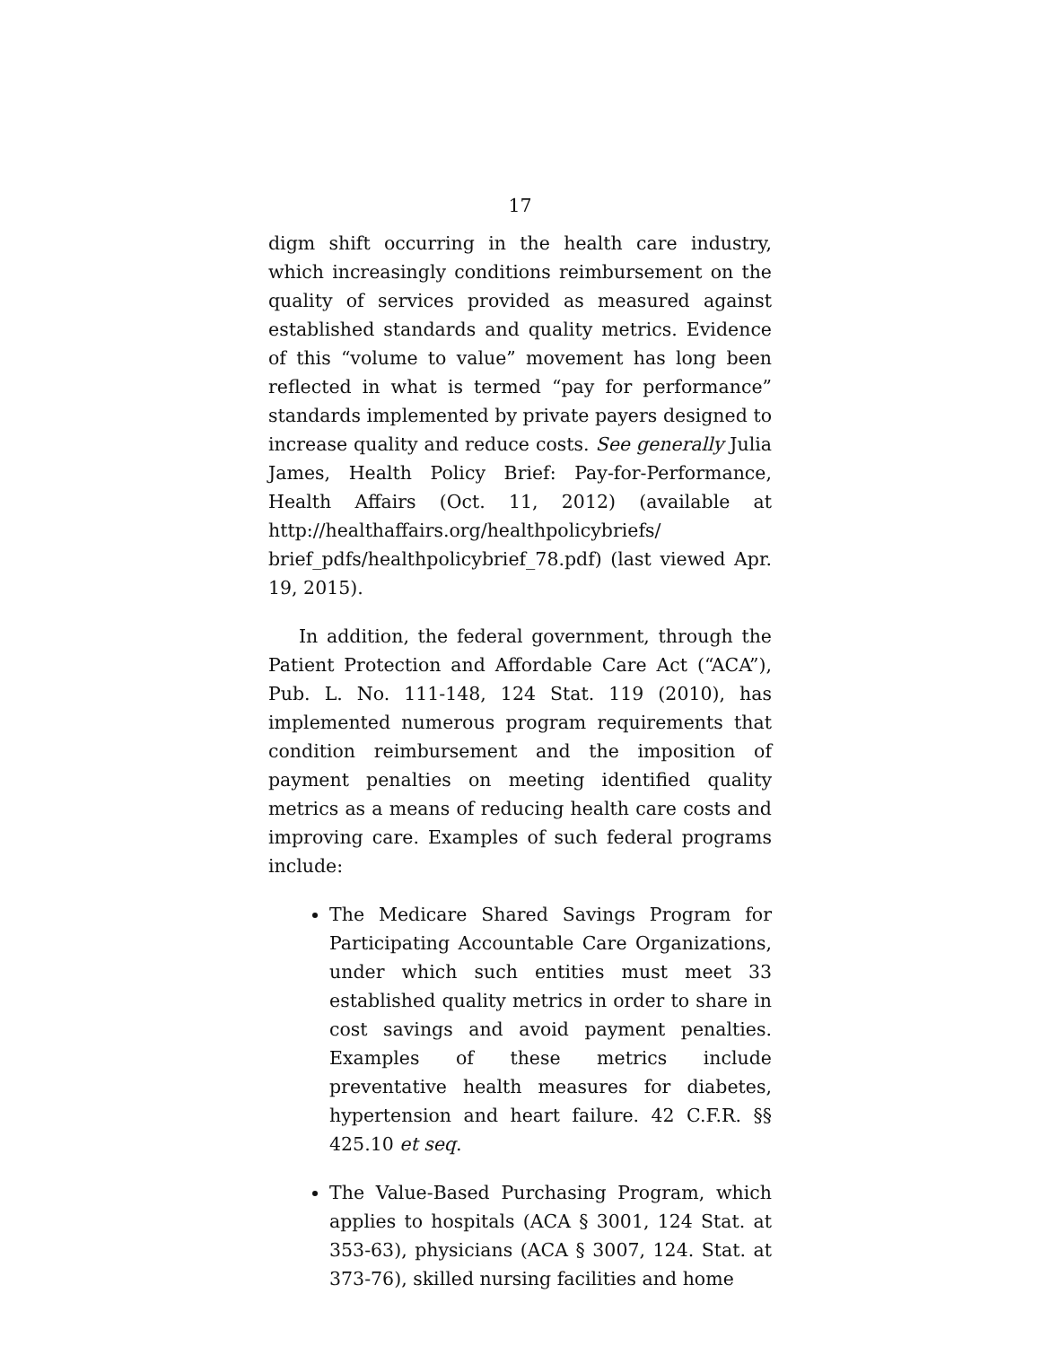17
digm shift occurring in the health care industry, which increasingly conditions reimbursement on the quality of services provided as measured against established standards and quality metrics. Evidence of this “volume to value” movement has long been reflected in what is termed “pay for performance” standards implemented by private payers designed to increase quality and reduce costs. See generally Julia James, Health Policy Brief: Pay-for-Performance, Health Affairs (Oct. 11, 2012) (available at http://healthaffairs.org/healthpolicybriefs/ brief_pdfs/healthpolicybrief_78.pdf) (last viewed Apr. 19, 2015).
In addition, the federal government, through the Patient Protection and Affordable Care Act (“ACA”), Pub. L. No. 111-148, 124 Stat. 119 (2010), has implemented numerous program requirements that condition reimbursement and the imposition of payment penalties on meeting identified quality metrics as a means of reducing health care costs and improving care. Examples of such federal programs include:
The Medicare Shared Savings Program for Participating Accountable Care Organizations, under which such entities must meet 33 established quality metrics in order to share in cost savings and avoid payment penalties. Examples of these metrics include preventative health measures for diabetes, hypertension and heart failure. 42 C.F.R. §§ 425.10 et seq.
The Value-Based Purchasing Program, which applies to hospitals (ACA § 3001, 124 Stat. at 353-63), physicians (ACA § 3007, 124. Stat. at 373-76), skilled nursing facilities and home